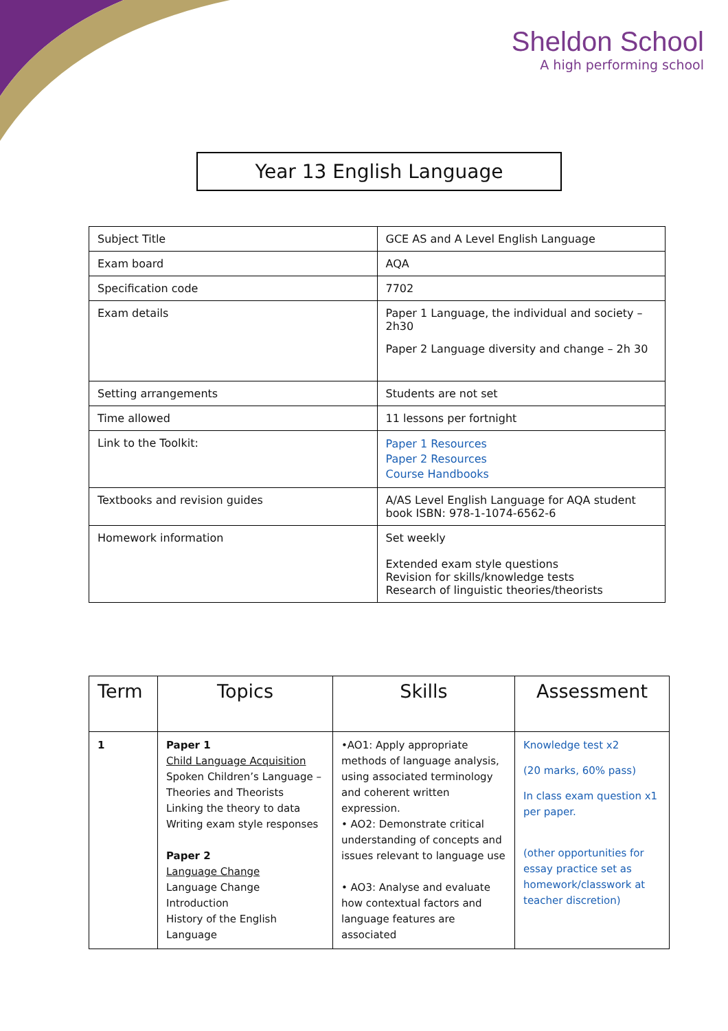Sheldon School
A high performing school
Year 13 English Language
| Subject Title | GCE AS and A Level English Language |
| Exam board | AQA |
| Specification code | 7702 |
| Exam details | Paper 1 Language, the individual and society – 2h30 Paper 2 Language diversity and change – 2h 30 |
| Setting arrangements | Students are not set |
| Time allowed | 11 lessons per fortnight |
| Link to the Toolkit: | Paper 1 Resources Paper 2 Resources Course Handbooks |
| Textbooks and revision guides | A/AS Level English Language for AQA student book ISBN: 978-1-1074-6562-6 |
| Homework information | Set weekly Extended exam style questions Revision for skills/knowledge tests Research of linguistic theories/theorists |
| Term | Topics | Skills | Assessment |
| --- | --- | --- | --- |
| 1 | Paper 1 Child Language Acquisition Spoken Children’s Language – Theories and Theorists Linking the theory to data Writing exam style responses Paper 2 Language Change Language Change Introduction History of the English Language | •AO1: Apply appropriate methods of language analysis, using associated terminology and coherent written expression. • AO2: Demonstrate critical understanding of concepts and issues relevant to language use • AO3: Analyse and evaluate how contextual factors and language features are associated | Knowledge test x2 (20 marks, 60% pass) In class exam question x1 per paper. (other opportunities for essay practice set as homework/classwork at teacher discretion) |